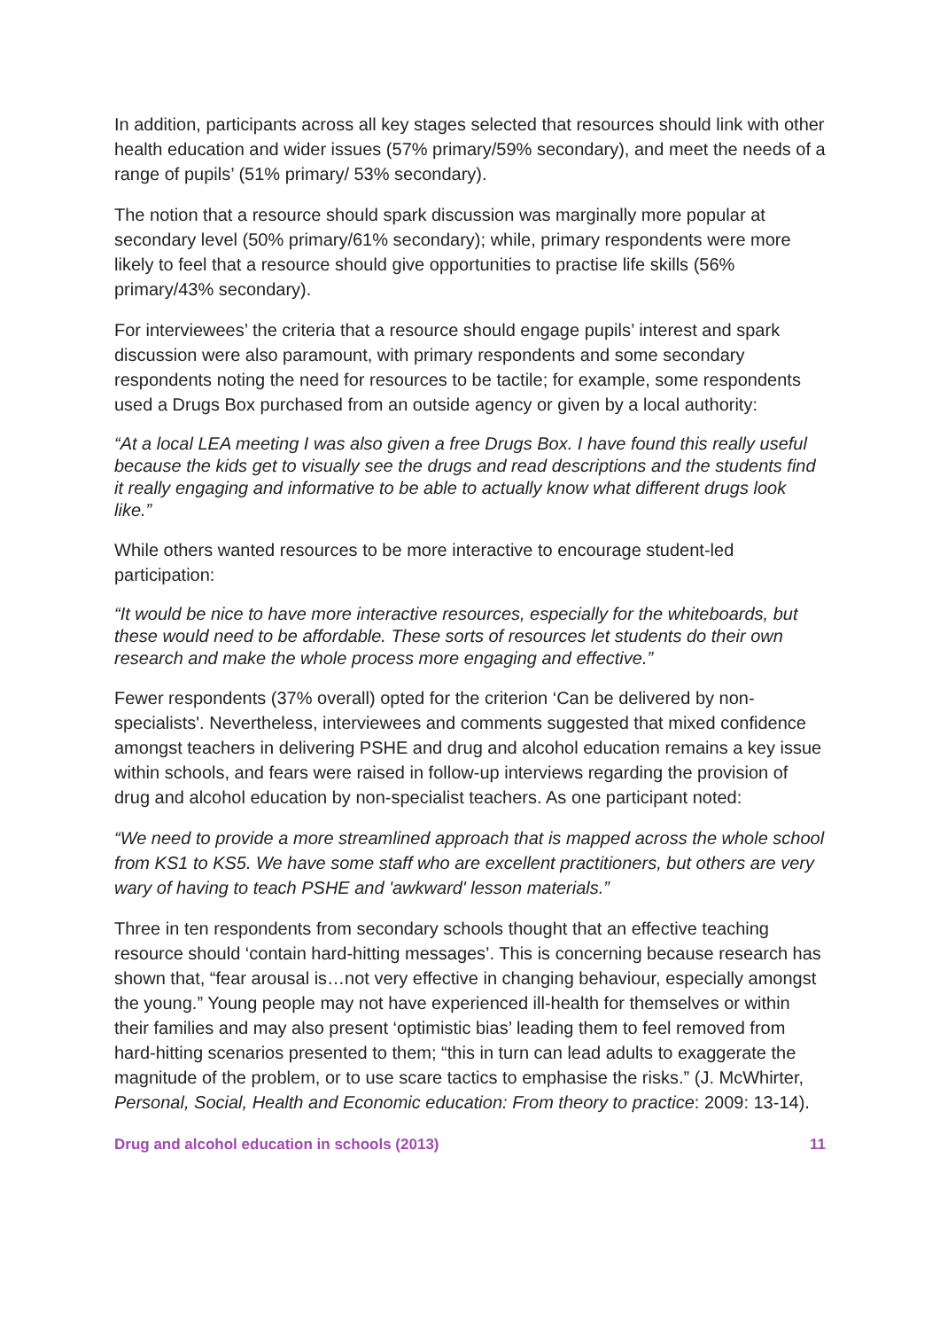In addition, participants across all key stages selected that resources should link with other health education and wider issues (57% primary/59% secondary), and meet the needs of a range of pupils’ (51% primary/ 53% secondary).
The notion that a resource should spark discussion was marginally more popular at secondary level (50% primary/61% secondary); while, primary respondents were more likely to feel that a resource should give opportunities to practise life skills (56% primary/43% secondary).
For interviewees’ the criteria that a resource should engage pupils’ interest and spark discussion were also paramount, with primary respondents and some secondary respondents noting the need for resources to be tactile; for example, some respondents used a Drugs Box purchased from an outside agency or given by a local authority:
“At a local LEA meeting I was also given a free Drugs Box. I have found this really useful because the kids get to visually see the drugs and read descriptions and the students find it really engaging and informative to be able to actually know what different drugs look like.”
While others wanted resources to be more interactive to encourage student-led participation:
“It would be nice to have more interactive resources, especially for the whiteboards, but these would need to be affordable. These sorts of resources let students do their own research and make the whole process more engaging and effective.”
Fewer respondents (37% overall) opted for the criterion ‘Can be delivered by non-specialists'. Nevertheless, interviewees and comments suggested that mixed confidence amongst teachers in delivering PSHE and drug and alcohol education remains a key issue within schools, and fears were raised in follow-up interviews regarding the provision of drug and alcohol education by non-specialist teachers. As one participant noted:
“We need to provide a more streamlined approach that is mapped across the whole school from KS1 to KS5. We have some staff who are excellent practitioners, but others are very wary of having to teach PSHE and 'awkward' lesson materials.”
Three in ten respondents from secondary schools thought that an effective teaching resource should ‘contain hard-hitting messages’. This is concerning because research has shown that, “fear arousal is…not very effective in changing behaviour, especially amongst the young.” Young people may not have experienced ill-health for themselves or within their families and may also present ‘optimistic bias’ leading them to feel removed from hard-hitting scenarios presented to them; “this in turn can lead adults to exaggerate the magnitude of the problem, or to use scare tactics to emphasise the risks.” (J. McWhirter, Personal, Social, Health and Economic education: From theory to practice: 2009: 13-14).
Drug and alcohol education in schools (2013) 11